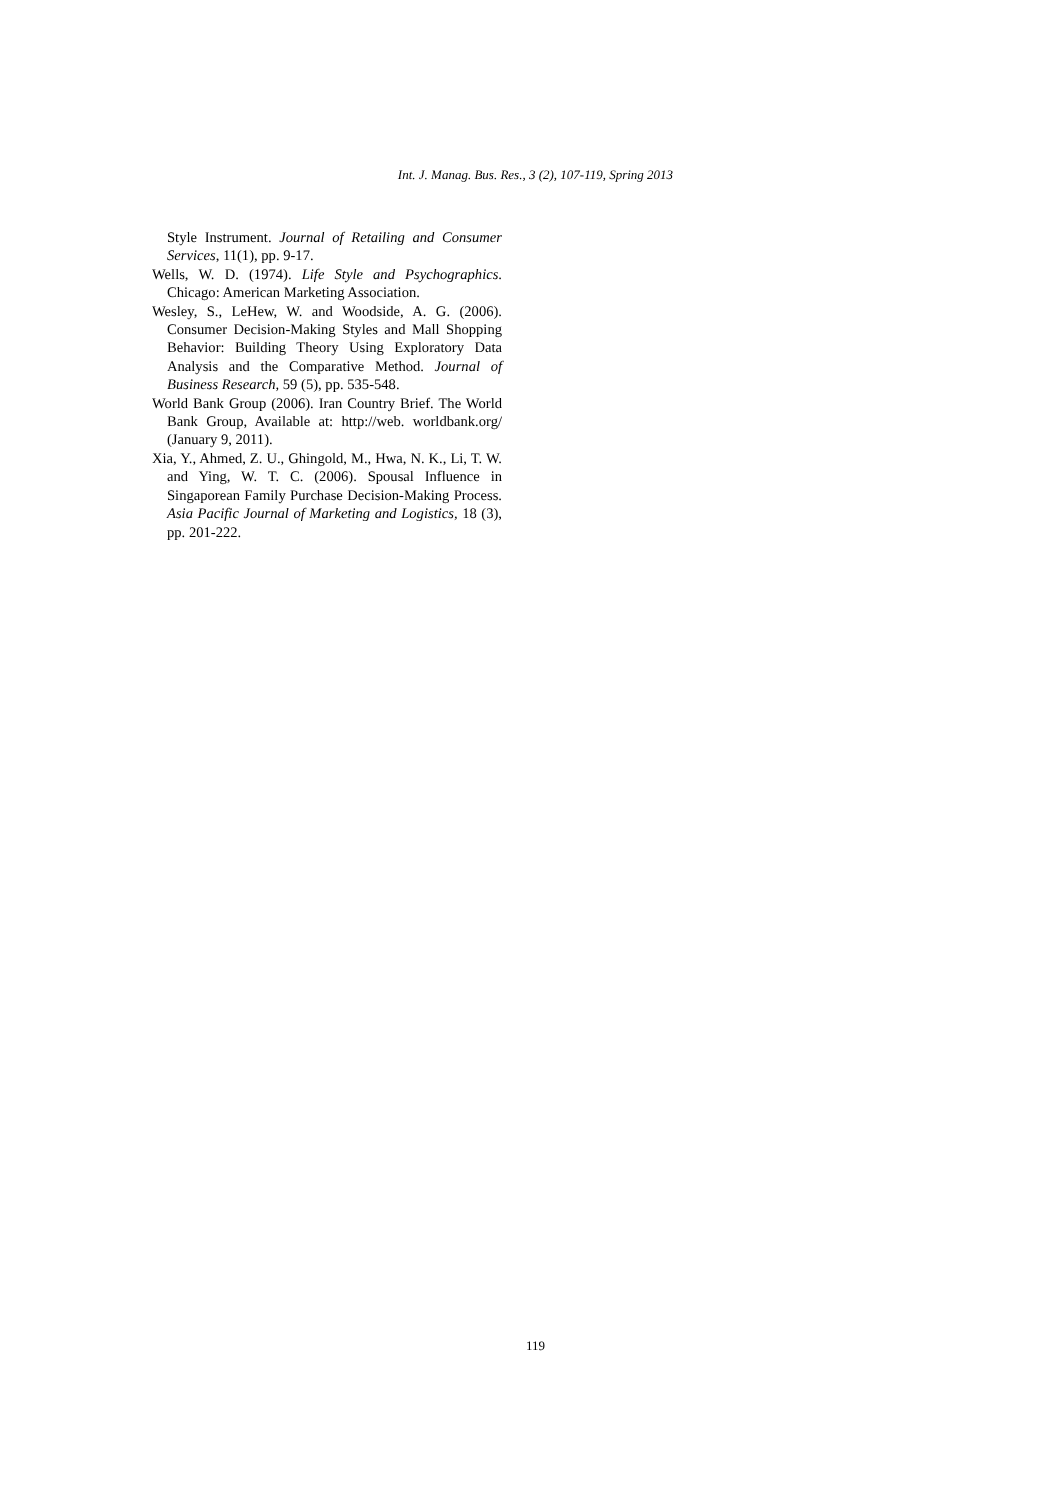Int. J. Manag. Bus. Res., 3 (2), 107-119, Spring 2013
Style Instrument. Journal of Retailing and Consumer Services, 11(1), pp. 9-17.
Wells, W. D. (1974). Life Style and Psychographics. Chicago: American Marketing Association.
Wesley, S., LeHew, W. and Woodside, A. G. (2006). Consumer Decision-Making Styles and Mall Shopping Behavior: Building Theory Using Exploratory Data Analysis and the Comparative Method. Journal of Business Research, 59 (5), pp. 535-548.
World Bank Group (2006). Iran Country Brief. The World Bank Group, Available at: http://web. worldbank.org/ (January 9, 2011).
Xia, Y., Ahmed, Z. U., Ghingold, M., Hwa, N. K., Li, T. W. and Ying, W. T. C. (2006). Spousal Influence in Singaporean Family Purchase Decision-Making Process. Asia Pacific Journal of Marketing and Logistics, 18 (3), pp. 201-222.
119